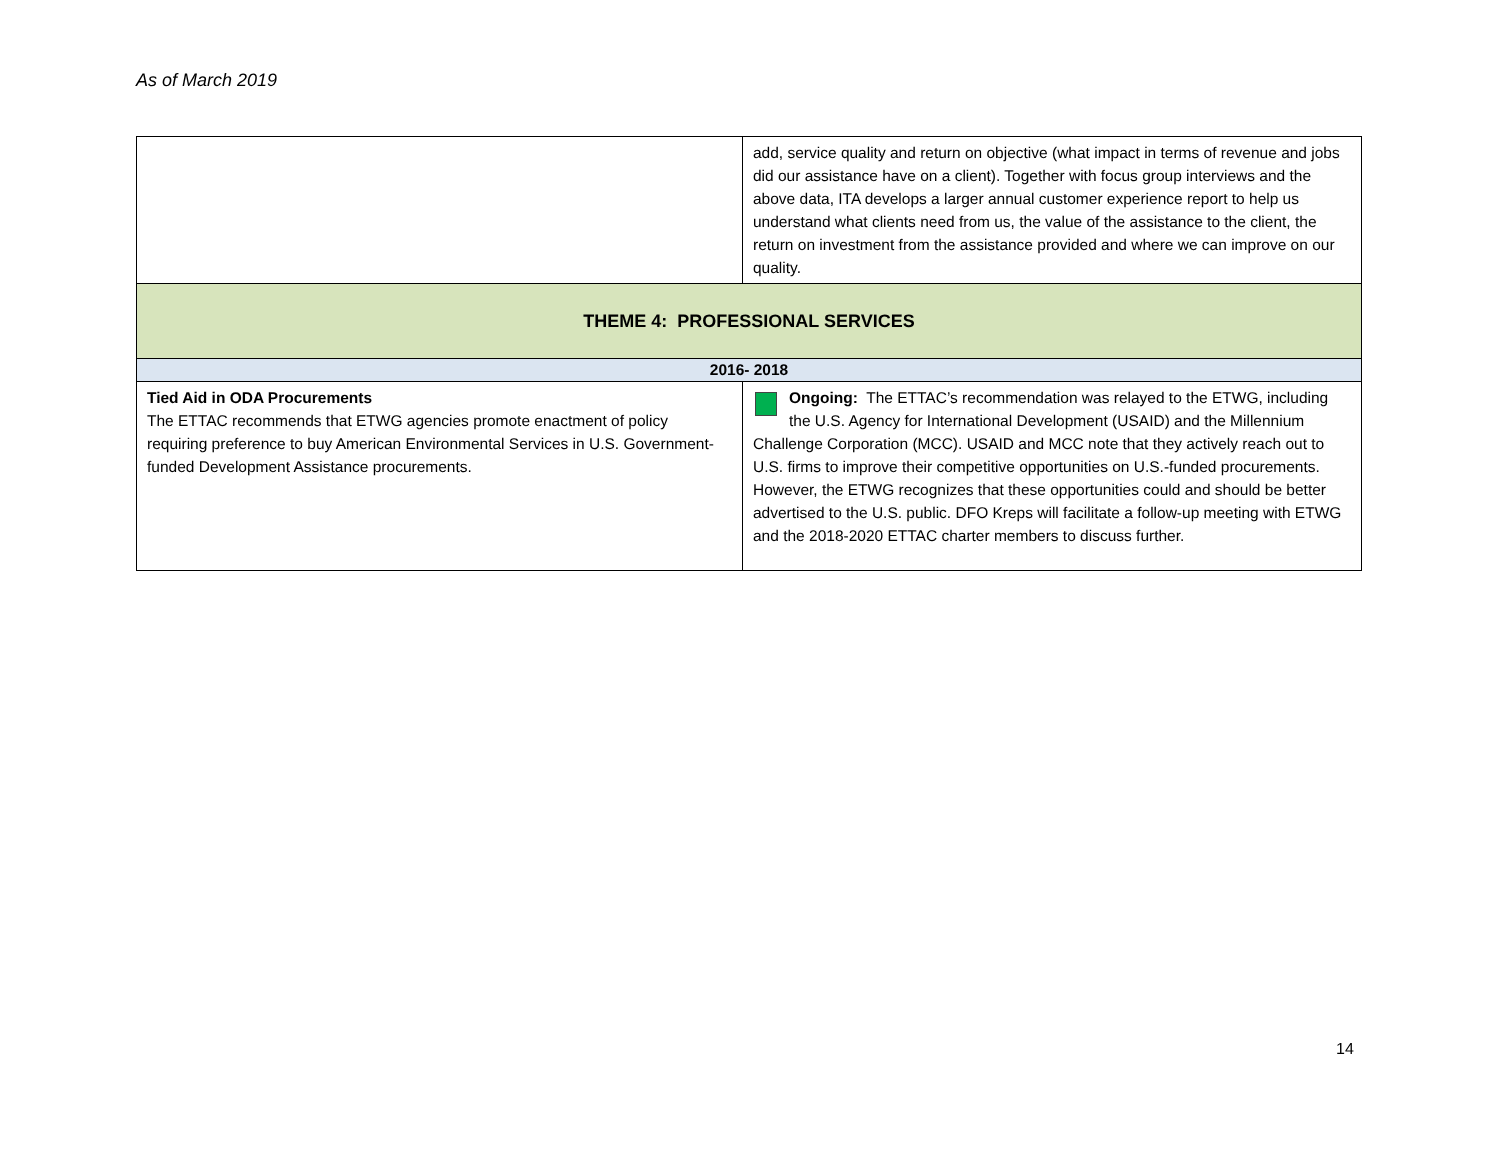As of March 2019
| | add, service quality and return on objective (what impact in terms of revenue and jobs did our assistance have on a client). Together with focus group interviews and the above data, ITA develops a larger annual customer experience report to help us understand what clients need from us, the value of the assistance to the client, the return on investment from the assistance provided and where we can improve on our quality. |
| THEME 4: PROFESSIONAL SERVICES | |
| 2016- 2018 | |
| Tied Aid in ODA Procurements The ETTAC recommends that ETWG agencies promote enactment of policy requiring preference to buy American Environmental Services in U.S. Government-funded Development Assistance procurements. | Ongoing: The ETTAC’s recommendation was relayed to the ETWG, including the U.S. Agency for International Development (USAID) and the Millennium Challenge Corporation (MCC). USAID and MCC note that they actively reach out to U.S. firms to improve their competitive opportunities on U.S.-funded procurements. However, the ETWG recognizes that these opportunities could and should be better advertised to the U.S. public. DFO Kreps will facilitate a follow-up meeting with ETWG and the 2018-2020 ETTAC charter members to discuss further. |
14